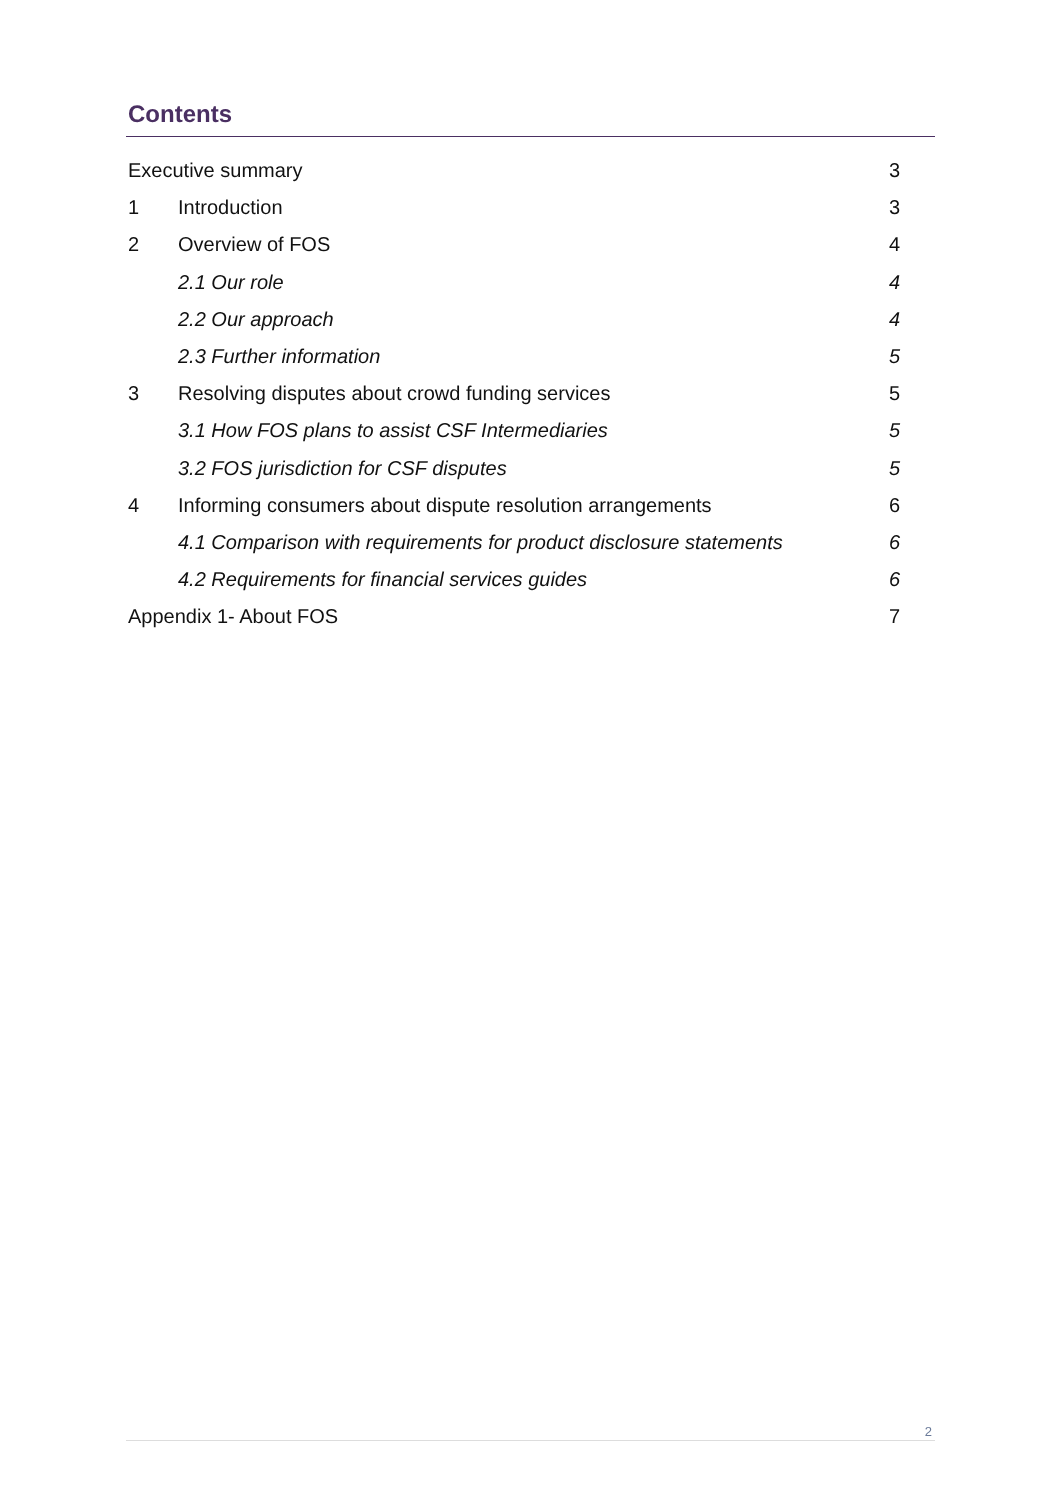Contents
| Executive summary | | 3 |
| 1 | Introduction | 3 |
| 2 | Overview of FOS | 4 |
| | 2.1 Our role | 4 |
| | 2.2 Our approach | 4 |
| | 2.3 Further information | 5 |
| 3 | Resolving disputes about crowd funding services | 5 |
| | 3.1 How FOS plans to assist CSF Intermediaries | 5 |
| | 3.2 FOS jurisdiction for CSF disputes | 5 |
| 4 | Informing consumers about dispute resolution arrangements | 6 |
| | 4.1 Comparison with requirements for product disclosure statements | 6 |
| | 4.2 Requirements for financial services guides | 6 |
| Appendix 1- About FOS | | 7 |
2